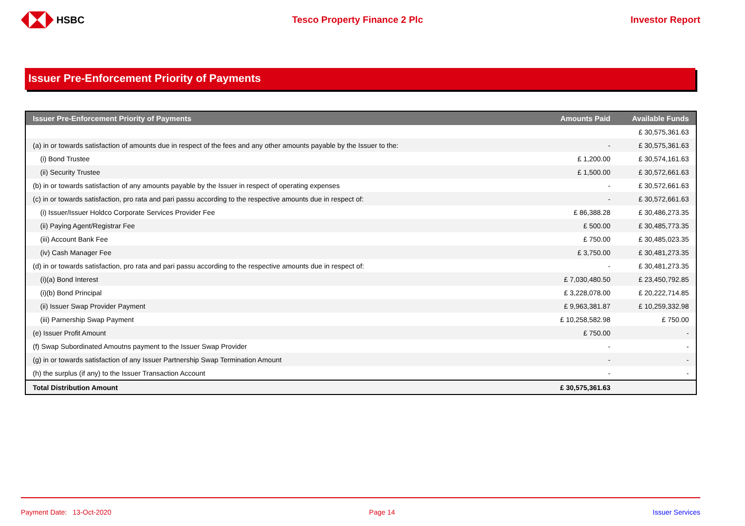HSBC Tesco Property Finance 2 Plc Investor Report
Issuer Pre-Enforcement Priority of Payments
| Issuer Pre-Enforcement Priority of Payments | Amounts Paid | Available Funds |
| --- | --- | --- |
| | | £ 30,575,361.63 |
| (a) in or towards satisfaction of amounts due in respect of the fees and any other amounts payable by the Issuer to the: | - | £ 30,575,361.63 |
| (i) Bond Trustee | £ 1,200.00 | £ 30,574,161.63 |
| (ii) Security Trustee | £ 1,500.00 | £ 30,572,661.63 |
| (b) in or towards satisfaction of any amounts payable by the Issuer in respect of operating expenses | - | £ 30,572,661.63 |
| (c) in or towards satisfaction, pro rata and pari passu according to the respective amounts due in respect of: | - | £ 30,572,661.63 |
| (i) Issuer/Issuer Holdco Corporate Services Provider Fee | £ 86,388.28 | £ 30,486,273.35 |
| (ii) Paying Agent/Registrar Fee | £ 500.00 | £ 30,485,773.35 |
| (iii) Account Bank Fee | £ 750.00 | £ 30,485,023.35 |
| (iv) Cash Manager Fee | £ 3,750.00 | £ 30,481,273.35 |
| (d) in or towards satisfaction, pro rata and pari passu according to the respective amounts due in respect of: | - | £ 30,481,273.35 |
| (i)(a) Bond Interest | £ 7,030,480.50 | £ 23,450,792.85 |
| (i)(b) Bond Principal | £ 3,228,078.00 | £ 20,222,714.85 |
| (ii) Issuer Swap Provider Payment | £ 9,963,381.87 | £ 10,259,332.98 |
| (iii) Parnership Swap Payment | £ 10,258,582.98 | £ 750.00 |
| (e) Issuer Profit Amount | £ 750.00 | - |
| (f) Swap Subordinated Amoutns payment to the Issuer Swap Provider | - | - |
| (g) in or towards satisfaction of any Issuer Partnership Swap Termination Amount | - | - |
| (h) the surplus (if any) to the Issuer Transaction Account | - | - |
| Total Distribution Amount | £ 30,575,361.63 | |
Payment Date: 13-Oct-2020 Page 14 Issuer Services